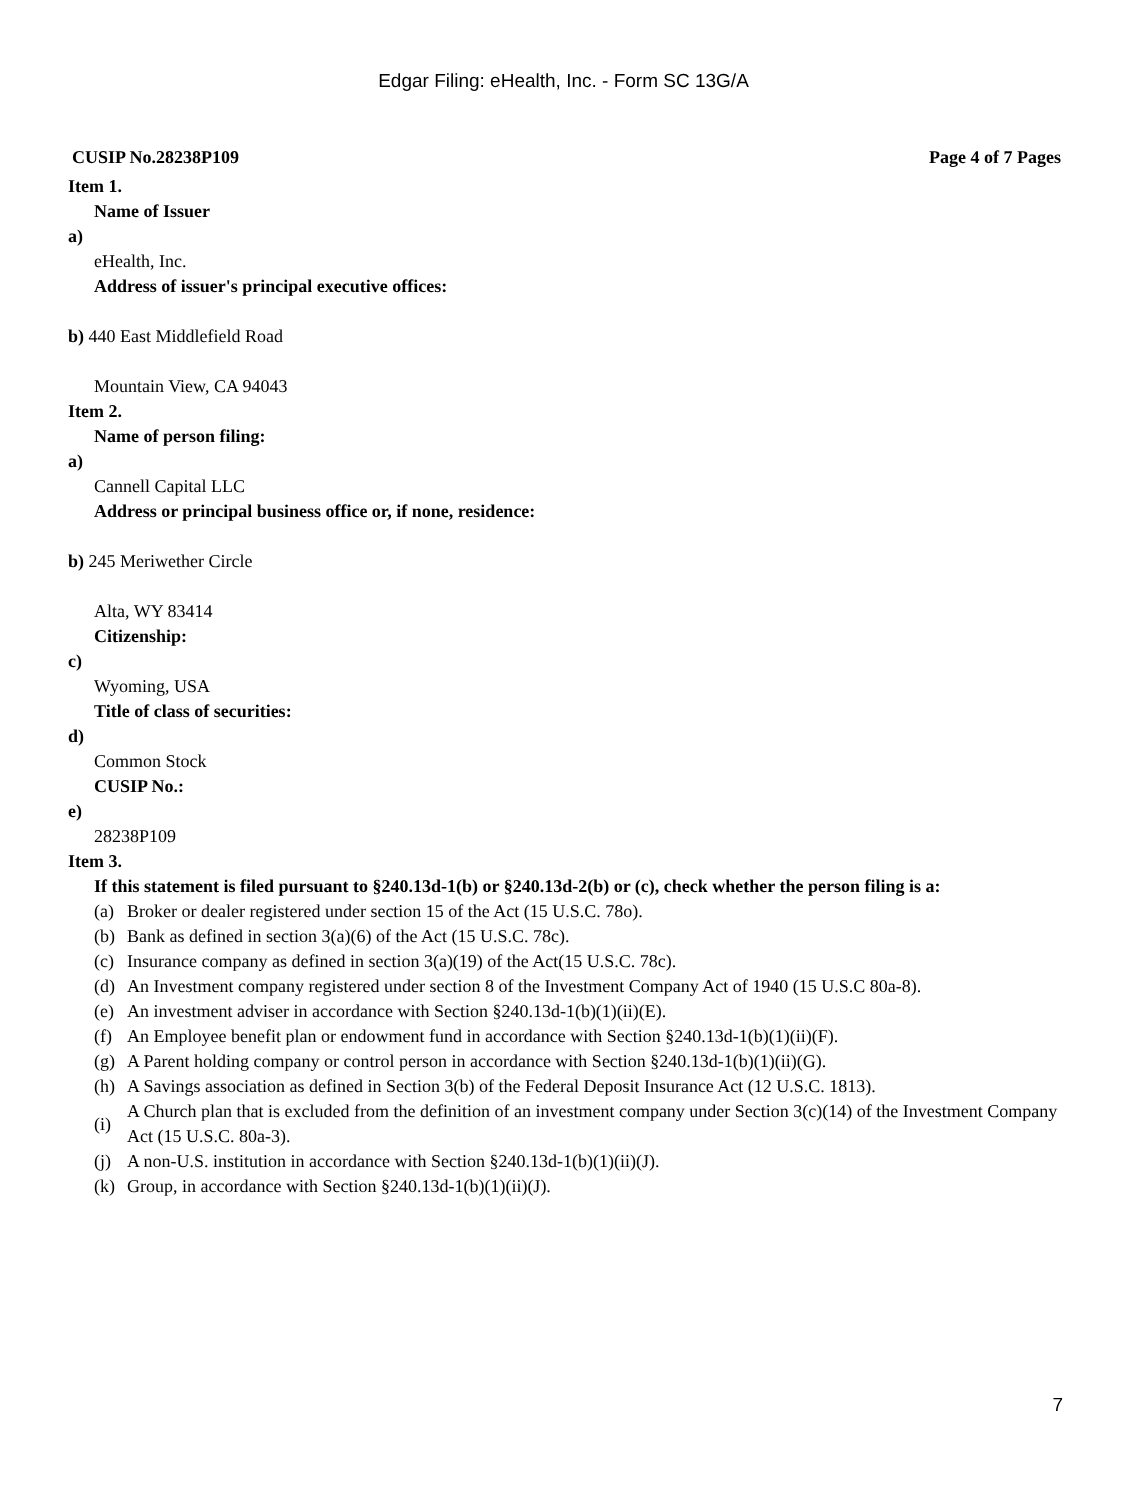Edgar Filing: eHealth, Inc. - Form SC 13G/A
CUSIP No.28238P109 Page 4 of 7 Pages
Item 1.
Name of Issuer
a)
eHealth, Inc.
Address of issuer's principal executive offices:
b) 440 East Middlefield Road
Mountain View, CA 94043
Item 2.
Name of person filing:
a)
Cannell Capital LLC
Address or principal business office or, if none, residence:
b) 245 Meriwether Circle
Alta, WY 83414
Citizenship:
c)
Wyoming, USA
Title of class of securities:
d)
Common Stock
CUSIP No.:
e)
28238P109
Item 3.
If this statement is filed pursuant to §240.13d-1(b) or §240.13d-2(b) or (c), check whether the person filing is a:
| (a) | Broker or dealer registered under section 15 of the Act (15 U.S.C. 78o). |
| (b) | Bank as defined in section 3(a)(6) of the Act (15 U.S.C. 78c). |
| (c) | Insurance company as defined in section 3(a)(19) of the Act(15 U.S.C. 78c). |
| (d) | An Investment company registered under section 8 of the Investment Company Act of 1940 (15 U.S.C 80a-8). |
| (e) | An investment adviser in accordance with Section §240.13d-1(b)(1)(ii)(E). |
| (f) | An Employee benefit plan or endowment fund in accordance with Section §240.13d-1(b)(1)(ii)(F). |
| (g) | A Parent holding company or control person in accordance with Section §240.13d-1(b)(1)(ii)(G). |
| (h) | A Savings association as defined in Section 3(b) of the Federal Deposit Insurance Act (12 U.S.C. 1813). |
| (i) | A Church plan that is excluded from the definition of an investment company under Section 3(c)(14) of the Investment Company Act (15 U.S.C. 80a-3). |
| (j) | A non-U.S. institution in accordance with Section §240.13d-1(b)(1)(ii)(J). |
| (k) | Group, in accordance with Section §240.13d-1(b)(1)(ii)(J). |
7